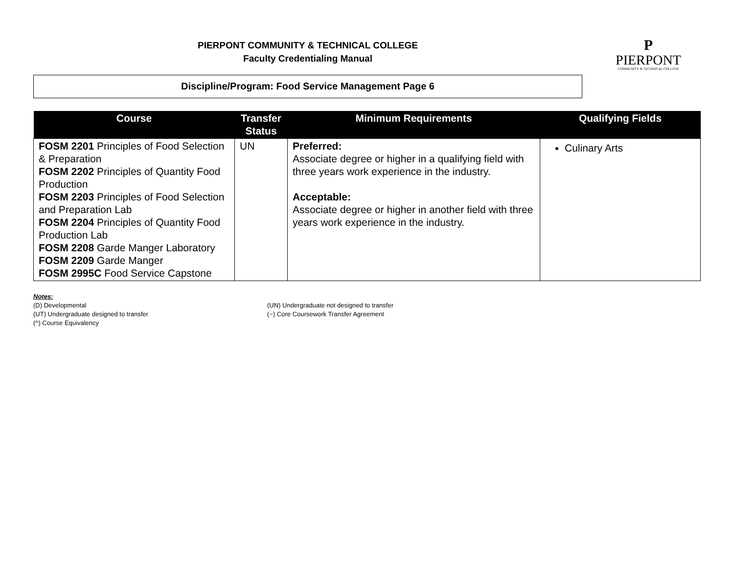PIERPONT COMMUNITY & TECHNICAL COLLEGE
Faculty Credentialing Manual
Discipline/Program: Food Service Management Page 6
P
PIERPONT
COMMUNITY & TECHNICAL COLLEGE
| Course | Transfer Status | Minimum Requirements | Qualifying Fields |
| --- | --- | --- | --- |
| FOSM 2201 Principles of Food Selection & Preparation FOSM 2202 Principles of Quantity Food Production FOSM 2203 Principles of Food Selection and Preparation Lab FOSM 2204 Principles of Quantity Food Production Lab FOSM 2208 Garde Manger Laboratory FOSM 2209 Garde Manger FOSM 2995C Food Service Capstone | UN | Preferred: Associate degree or higher in a qualifying field with three years work experience in the industry. Acceptable: Associate degree or higher in another field with three years work experience in the industry. | Culinary Arts |
Notes:
(D) Developmental
(UT) Undergraduate designed to transfer
(^) Course Equivalency
(UN) Undergraduate not designed to transfer
(~) Core Coursework Transfer Agreement